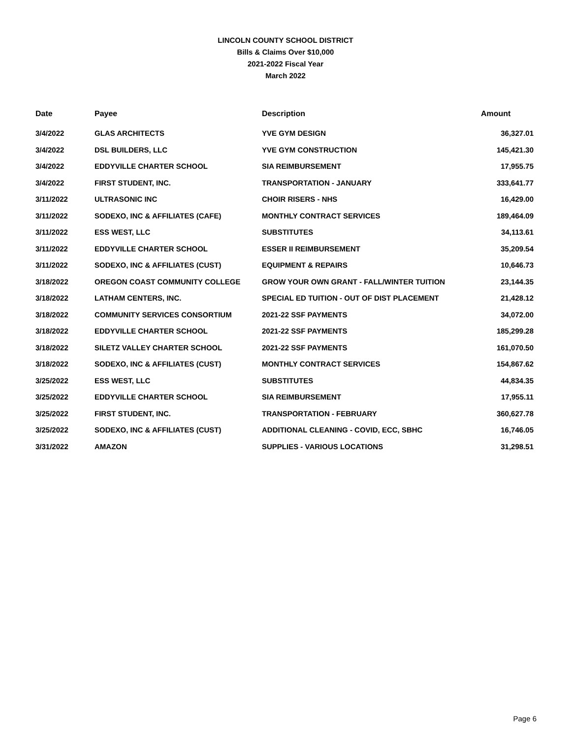LINCOLN COUNTY SCHOOL DISTRICT
Bills & Claims Over $10,000
2021-2022 Fiscal Year
March 2022
| Date | Payee | Description | Amount |
| --- | --- | --- | --- |
| 3/4/2022 | GLAS ARCHITECTS | YVE GYM DESIGN | 36,327.01 |
| 3/4/2022 | DSL BUILDERS, LLC | YVE GYM CONSTRUCTION | 145,421.30 |
| 3/4/2022 | EDDYVILLE CHARTER SCHOOL | SIA REIMBURSEMENT | 17,955.75 |
| 3/4/2022 | FIRST STUDENT, INC. | TRANSPORTATION - JANUARY | 333,641.77 |
| 3/11/2022 | ULTRASONIC INC | CHOIR RISERS - NHS | 16,429.00 |
| 3/11/2022 | SODEXO, INC & AFFILIATES (CAFE) | MONTHLY CONTRACT SERVICES | 189,464.09 |
| 3/11/2022 | ESS WEST, LLC | SUBSTITUTES | 34,113.61 |
| 3/11/2022 | EDDYVILLE CHARTER SCHOOL | ESSER II REIMBURSEMENT | 35,209.54 |
| 3/11/2022 | SODEXO, INC & AFFILIATES (CUST) | EQUIPMENT & REPAIRS | 10,646.73 |
| 3/18/2022 | OREGON COAST COMMUNITY COLLEGE | GROW YOUR OWN GRANT - FALL/WINTER TUITION | 23,144.35 |
| 3/18/2022 | LATHAM CENTERS, INC. | SPECIAL ED TUITION - OUT OF DIST PLACEMENT | 21,428.12 |
| 3/18/2022 | COMMUNITY SERVICES CONSORTIUM | 2021-22 SSF PAYMENTS | 34,072.00 |
| 3/18/2022 | EDDYVILLE CHARTER SCHOOL | 2021-22 SSF PAYMENTS | 185,299.28 |
| 3/18/2022 | SILETZ VALLEY CHARTER SCHOOL | 2021-22 SSF PAYMENTS | 161,070.50 |
| 3/18/2022 | SODEXO, INC & AFFILIATES (CUST) | MONTHLY CONTRACT SERVICES | 154,867.62 |
| 3/25/2022 | ESS WEST, LLC | SUBSTITUTES | 44,834.35 |
| 3/25/2022 | EDDYVILLE CHARTER SCHOOL | SIA REIMBURSEMENT | 17,955.11 |
| 3/25/2022 | FIRST STUDENT, INC. | TRANSPORTATION - FEBRUARY | 360,627.78 |
| 3/25/2022 | SODEXO, INC & AFFILIATES (CUST) | ADDITIONAL CLEANING - COVID, ECC, SBHC | 16,746.05 |
| 3/31/2022 | AMAZON | SUPPLIES - VARIOUS LOCATIONS | 31,298.51 |
Page 6